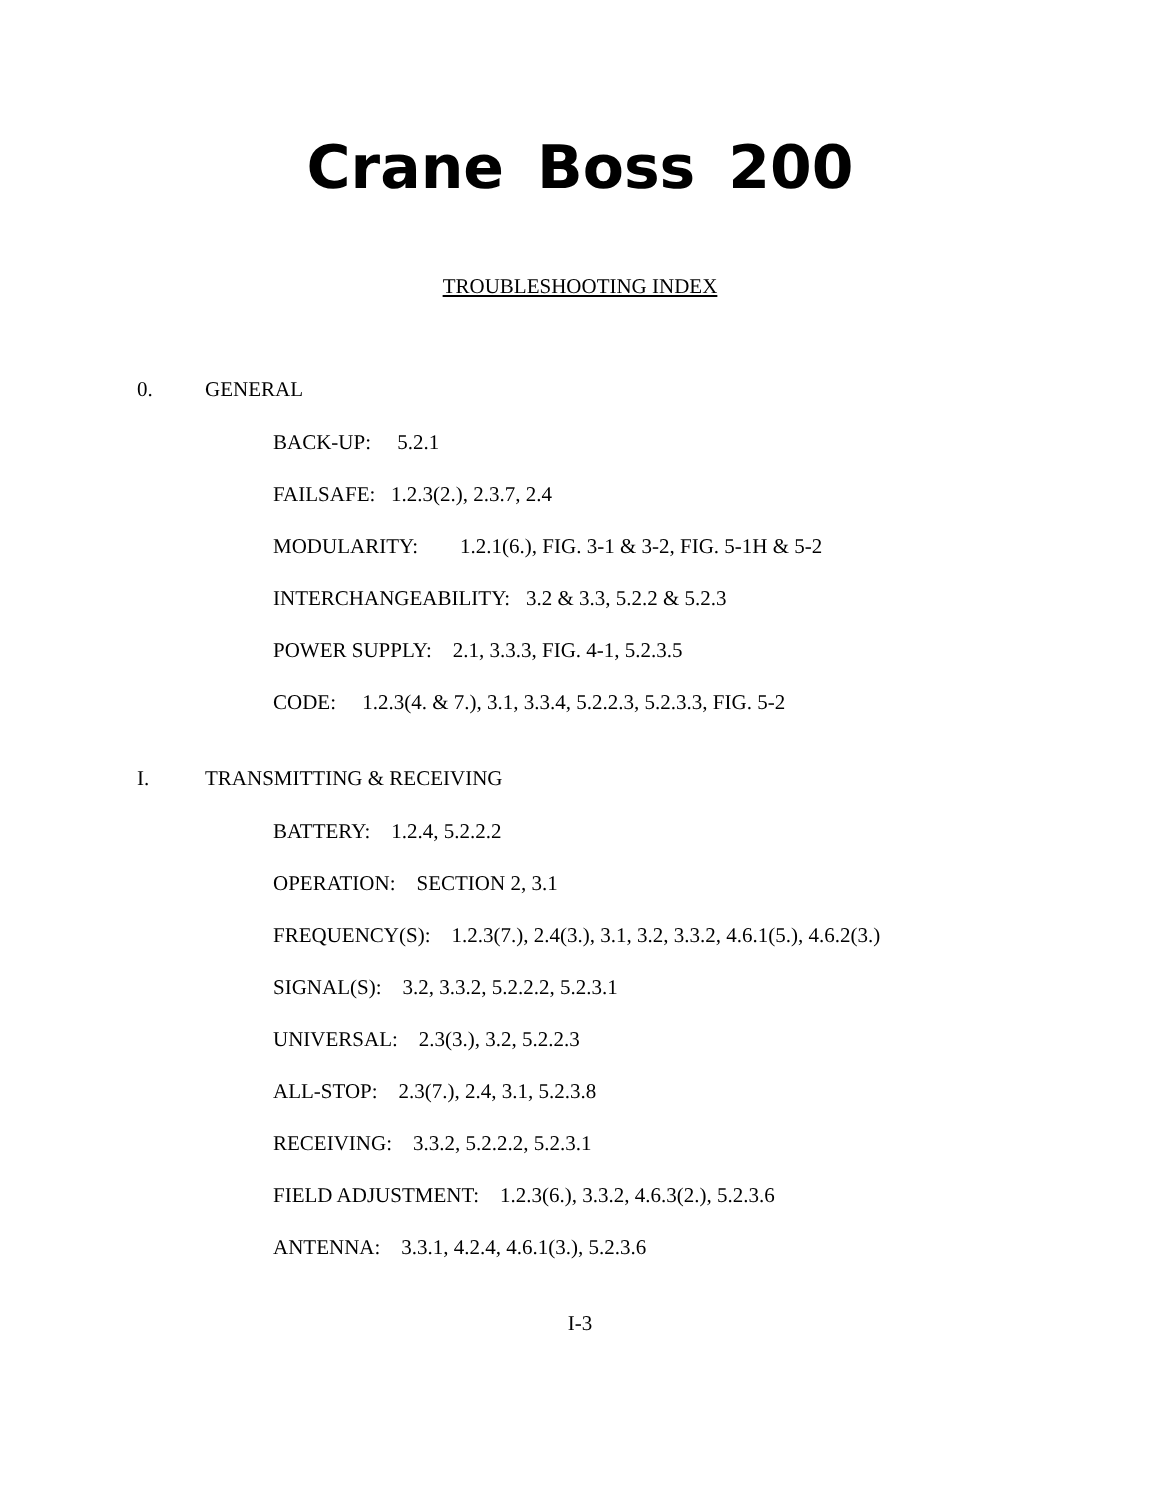Crane Boss 200
TROUBLESHOOTING INDEX
0. GENERAL
BACK-UP: 5.2.1
FAILSAFE: 1.2.3(2.), 2.3.7, 2.4
MODULARITY: 1.2.1(6.), FIG. 3-1 & 3-2, FIG. 5-1H & 5-2
INTERCHANGEABILITY: 3.2 & 3.3, 5.2.2 & 5.2.3
POWER SUPPLY: 2.1, 3.3.3, FIG. 4-1, 5.2.3.5
CODE: 1.2.3(4. & 7.), 3.1, 3.3.4, 5.2.2.3, 5.2.3.3, FIG. 5-2
I. TRANSMITTING & RECEIVING
BATTERY: 1.2.4, 5.2.2.2
OPERATION: SECTION 2, 3.1
FREQUENCY(S): 1.2.3(7.), 2.4(3.), 3.1, 3.2, 3.3.2, 4.6.1(5.), 4.6.2(3.)
SIGNAL(S): 3.2, 3.3.2, 5.2.2.2, 5.2.3.1
UNIVERSAL: 2.3(3.), 3.2, 5.2.2.3
ALL-STOP: 2.3(7.), 2.4, 3.1, 5.2.3.8
RECEIVING: 3.3.2, 5.2.2.2, 5.2.3.1
FIELD ADJUSTMENT: 1.2.3(6.), 3.3.2, 4.6.3(2.), 5.2.3.6
ANTENNA: 3.3.1, 4.2.4, 4.6.1(3.), 5.2.3.6
I-3